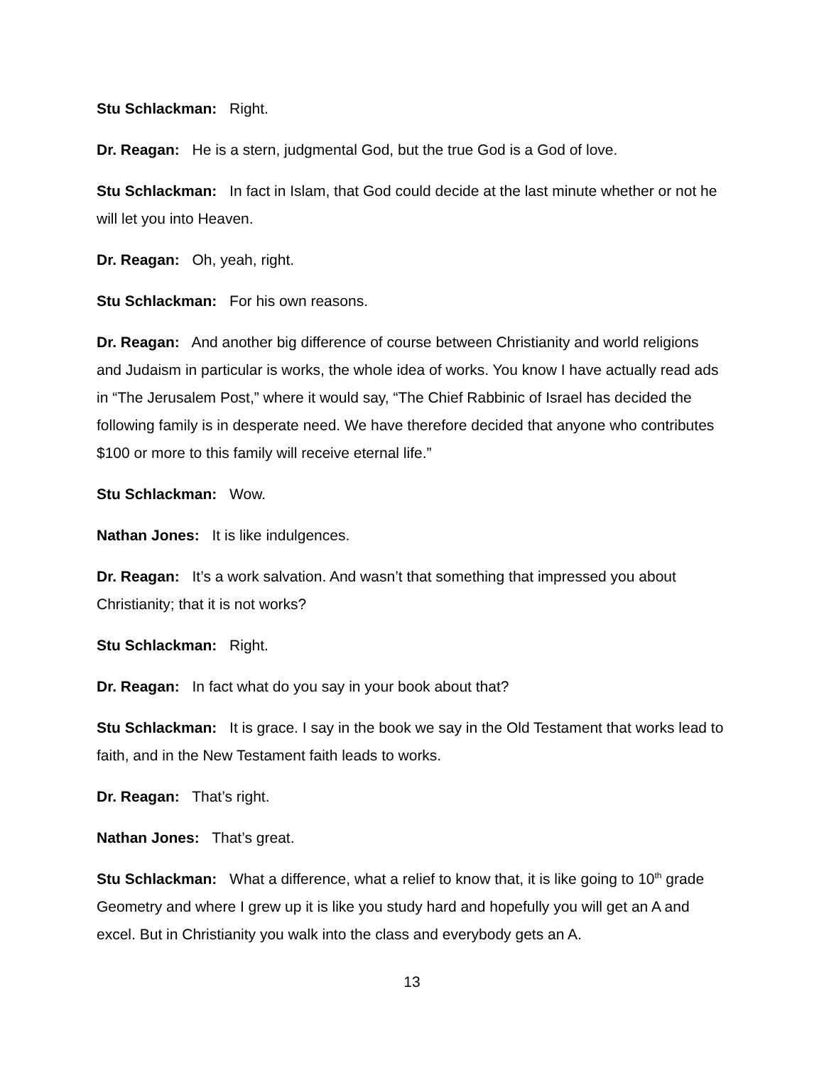Stu Schlackman: Right.
Dr. Reagan: He is a stern, judgmental God, but the true God is a God of love.
Stu Schlackman: In fact in Islam, that God could decide at the last minute whether or not he will let you into Heaven.
Dr. Reagan: Oh, yeah, right.
Stu Schlackman: For his own reasons.
Dr. Reagan: And another big difference of course between Christianity and world religions and Judaism in particular is works, the whole idea of works. You know I have actually read ads in “The Jerusalem Post,” where it would say, “The Chief Rabbinic of Israel has decided the following family is in desperate need. We have therefore decided that anyone who contributes $100 or more to this family will receive eternal life.”
Stu Schlackman: Wow.
Nathan Jones: It is like indulgences.
Dr. Reagan: It’s a work salvation. And wasn’t that something that impressed you about Christianity; that it is not works?
Stu Schlackman: Right.
Dr. Reagan: In fact what do you say in your book about that?
Stu Schlackman: It is grace. I say in the book we say in the Old Testament that works lead to faith, and in the New Testament faith leads to works.
Dr. Reagan: That’s right.
Nathan Jones: That’s great.
Stu Schlackman: What a difference, what a relief to know that, it is like going to 10<sup>th</sup> grade Geometry and where I grew up it is like you study hard and hopefully you will get an A and excel. But in Christianity you walk into the class and everybody gets an A.
13